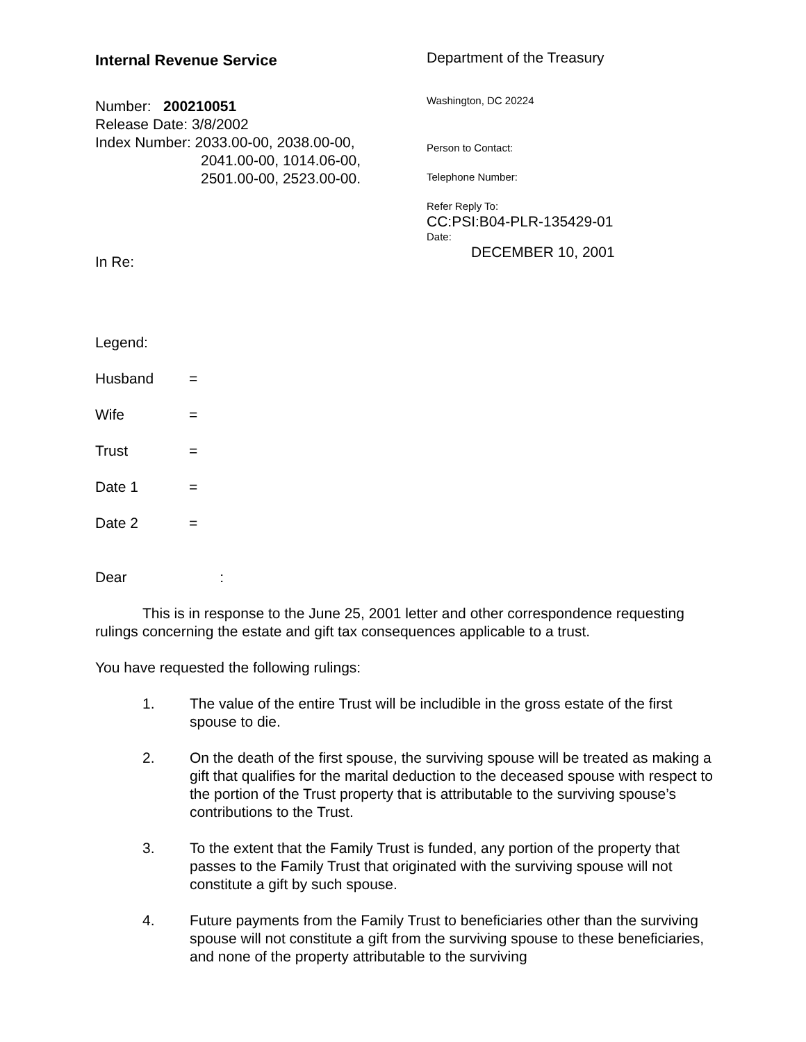Internal Revenue Service
Number: 200210051
Release Date: 3/8/2002
Index Number: 2033.00-00, 2038.00-00,
2041.00-00, 1014.06-00,
2501.00-00, 2523.00-00.
In Re:
Department of the Treasury
Washington, DC 20224
Person to Contact:
Telephone Number:
Refer Reply To:
CC:PSI:B04-PLR-135429-01
Date:
DECEMBER 10, 2001
Legend:
| Husband | = |
| Wife | = |
| Trust | = |
| Date 1 | = |
| Date 2 | = |
Dear :
This is in response to the June 25, 2001 letter and other correspondence requesting rulings concerning the estate and gift tax consequences applicable to a trust.
You have requested the following rulings:
1. The value of the entire Trust will be includible in the gross estate of the first spouse to die.
2. On the death of the first spouse, the surviving spouse will be treated as making a gift that qualifies for the marital deduction to the deceased spouse with respect to the portion of the Trust property that is attributable to the surviving spouse’s contributions to the Trust.
3. To the extent that the Family Trust is funded, any portion of the property that passes to the Family Trust that originated with the surviving spouse will not constitute a gift by such spouse.
4. Future payments from the Family Trust to beneficiaries other than the surviving spouse will not constitute a gift from the surviving spouse to these beneficiaries, and none of the property attributable to the surviving